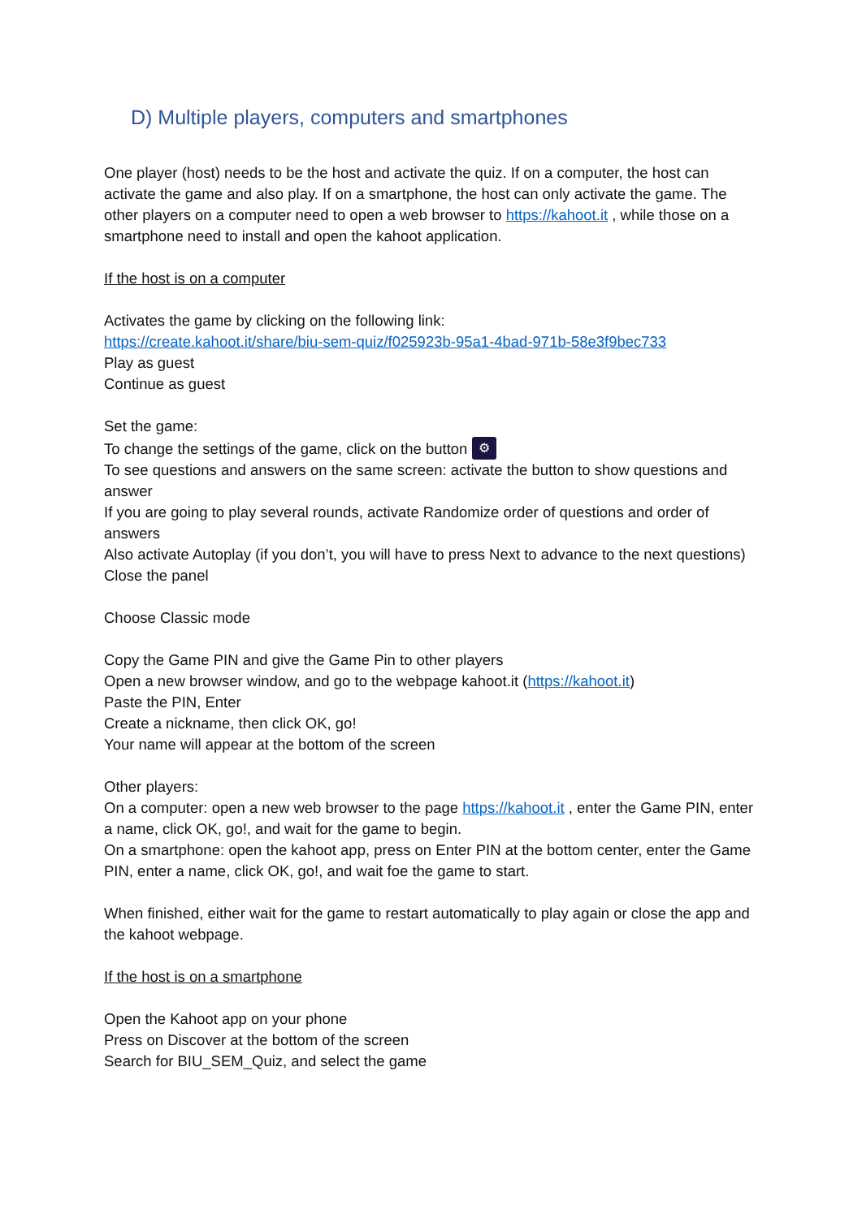D) Multiple players, computers and smartphones
One player (host) needs to be the host and activate the quiz. If on a computer, the host can activate the game and also play. If on a smartphone, the host can only activate the game. The other players on a computer need to open a web browser to https://kahoot.it , while those on a smartphone need to install and open the kahoot application.
If the host is on a computer
Activates the game by clicking on the following link:
https://create.kahoot.it/share/biu-sem-quiz/f025923b-95a1-4bad-971b-58e3f9bec733
Play as guest
Continue as guest
Set the game:
To change the settings of the game, click on the button ⚙
To see questions and answers on the same screen: activate the button to show questions and answer
If you are going to play several rounds, activate Randomize order of questions and order of answers
Also activate Autoplay (if you don’t, you will have to press Next to advance to the next questions)
Close the panel
Choose Classic mode
Copy the Game PIN and give the Game Pin to other players
Open a new browser window, and go to the webpage kahoot.it (https://kahoot.it)
Paste the PIN, Enter
Create a nickname, then click OK, go!
Your name will appear at the bottom of the screen
Other players:
On a computer: open a new web browser to the page https://kahoot.it , enter the Game PIN, enter a name, click OK, go!, and wait for the game to begin.
On a smartphone: open the kahoot app, press on Enter PIN at the bottom center, enter the Game PIN, enter a name, click OK, go!, and wait foe the game to start.
When finished, either wait for the game to restart automatically to play again or close the app and the kahoot webpage.
If the host is on a smartphone
Open the Kahoot app on your phone
Press on Discover at the bottom of the screen
Search for BIU_SEM_Quiz, and select the game